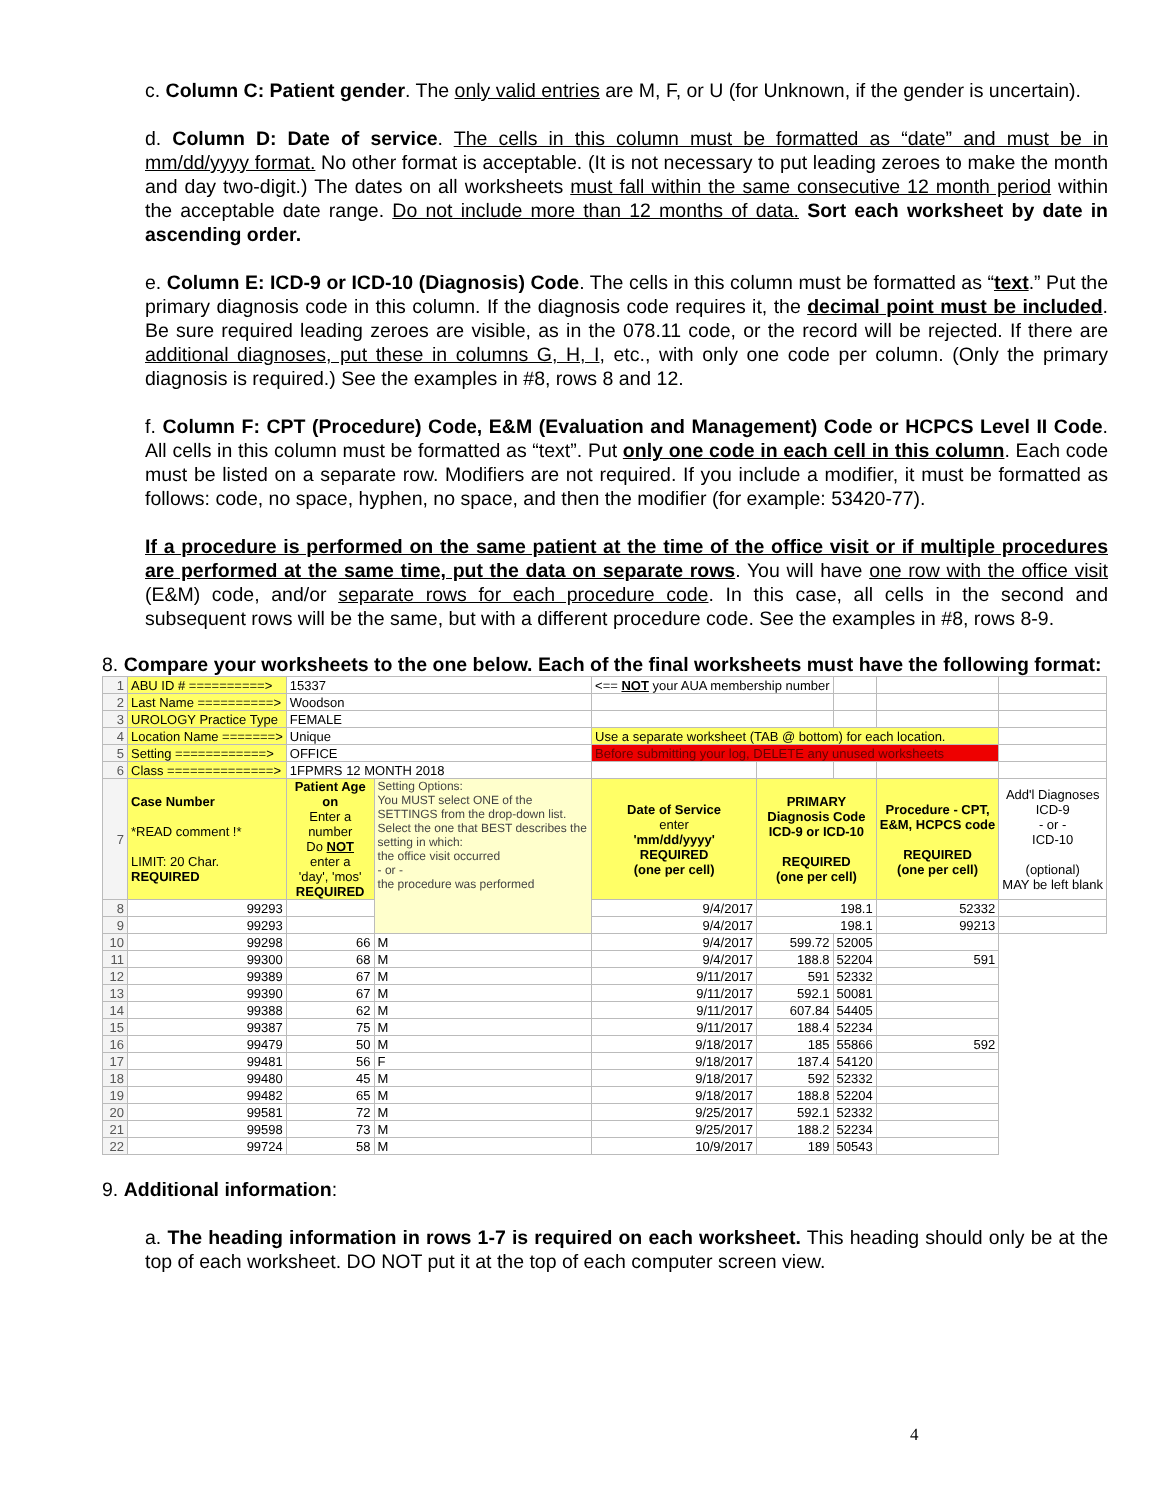c. Column C: Patient gender. The only valid entries are M, F, or U (for Unknown, if the gender is uncertain).
d. Column D: Date of service. The cells in this column must be formatted as “date” and must be in mm/dd/yyyy format. No other format is acceptable. (It is not necessary to put leading zeroes to make the month and day two-digit.) The dates on all worksheets must fall within the same consecutive 12 month period within the acceptable date range. Do not include more than 12 months of data. Sort each worksheet by date in ascending order.
e. Column E: ICD-9 or ICD-10 (Diagnosis) Code. The cells in this column must be formatted as “text.” Put the primary diagnosis code in this column. If the diagnosis code requires it, the decimal point must be included. Be sure required leading zeroes are visible, as in the 078.11 code, or the record will be rejected. If there are additional diagnoses, put these in columns G, H, I, etc., with only one code per column. (Only the primary diagnosis is required.) See the examples in #8, rows 8 and 12.
f. Column F: CPT (Procedure) Code, E&M (Evaluation and Management) Code or HCPCS Level II Code. All cells in this column must be formatted as “text”. Put only one code in each cell in this column. Each code must be listed on a separate row. Modifiers are not required. If you include a modifier, it must be formatted as follows: code, no space, hyphen, no space, and then the modifier (for example: 53420-77).
If a procedure is performed on the same patient at the time of the office visit or if multiple procedures are performed at the same time, put the data on separate rows. You will have one row with the office visit (E&M) code, and/or separate rows for each procedure code. In this case, all cells in the second and subsequent rows will be the same, but with a different procedure code. See the examples in #8, rows 8-9.
8. Compare your worksheets to the one below. Each of the final worksheets must have the following format:
| 1 | ABU ID # ==========> | 15337 | | <== NOT your AUA membership number | | | | |
| 2 | Last Name ==========> | Woodson | | | | | | |
| 3 | UROLOGY Practice Type | FEMALE | | | | | | |
| 4 | Location Name =======> | Unique | | Use a separate worksheet (TAB @ bottom) for each location. | | | | |
| 5 | Setting ============> | OFFICE | | Before submitting your log, DELETE any unused worksheets | | | | |
| 6 | Class ==============> | 1FPMRS 12 MONTH 2018 | | | | | | |
| 7 | Case Number *READ comment !* LIMIT: 20 Char. REQUIRED | Patient Age on Enter a number Do NOT enter a 'day', 'mos' REQUIRED | Setting Options: You MUST select ONE of the SETTINGS from the drop-down list. Select the one that BEST describes the setting in which: the office visit occurred - or - the procedure was performed | Date of Service enter 'mm/dd/yyyy' REQUIRED (one per cell) | PRIMARY Diagnosis Code ICD-9 or ICD-10 REQUIRED (one per cell) | | Procedure - CPT, E&M, HCPCS code REQUIRED (one per cell) | Add'l Diagnoses ICD-9 - or - ICD-10 (optional) MAY be left blank |
| 8 | 99293 | | | 9/4/2017 | 198.1 | | 52332 | |
| 9 | 99293 | | | 9/4/2017 | 198.1 | | 99213 | |
| 10 | 99298 | 66 | M | 9/4/2017 | 599.72 | 52005 | | |
| 11 | 99300 | 68 | M | 9/4/2017 | 188.8 | 52204 | 591 | |
| 12 | 99389 | 67 | M | 9/11/2017 | 591 | 52332 | | |
| 13 | 99390 | 67 | M | 9/11/2017 | 592.1 | 50081 | | |
| 14 | 99388 | 62 | M | 9/11/2017 | 607.84 | 54405 | | |
| 15 | 99387 | 75 | M | 9/11/2017 | 188.4 | 52234 | | |
| 16 | 99479 | 50 | M | 9/18/2017 | 185 | 55866 | 592 | |
| 17 | 99481 | 56 | F | 9/18/2017 | 187.4 | 54120 | | |
| 18 | 99480 | 45 | M | 9/18/2017 | 592 | 52332 | | |
| 19 | 99482 | 65 | M | 9/18/2017 | 188.8 | 52204 | | |
| 20 | 99581 | 72 | M | 9/25/2017 | 592.1 | 52332 | | |
| 21 | 99598 | 73 | M | 9/25/2017 | 188.2 | 52234 | | |
| 22 | 99724 | 58 | M | 10/9/2017 | 189 | 50543 | | |
9. Additional information:
a. The heading information in rows 1-7 is required on each worksheet. This heading should only be at the top of each worksheet. DO NOT put it at the top of each computer screen view.
4